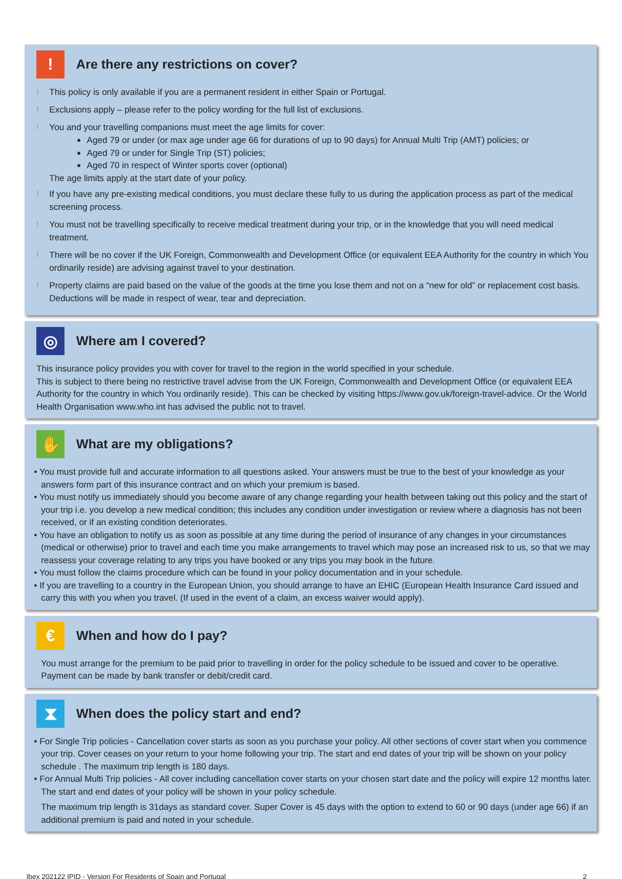!
Are there any restrictions on cover?
! This policy is only available if you are a permanent resident in either Spain or Portugal.
! Exclusions apply – please refer to the policy wording for the full list of exclusions.
! You and your travelling companions must meet the age limits for cover:
Aged 79 or under (or max age under age 66 for durations of up to 90 days) for Annual Multi Trip (AMT) policies; or
Aged 79 or under for Single Trip (ST) policies;
Aged 70 in respect of Winter sports cover (optional)
The age limits apply at the start date of your policy.
! If you have any pre-existing medical conditions, you must declare these fully to us during the application process as part of the medical screening process.
! You must not be travelling specifically to receive medical treatment during your trip, or in the knowledge that you will need medical treatment.
! There will be no cover if the UK Foreign, Commonwealth and Development Office (or equivalent EEA Authority for the country in which You ordinarily reside) are advising against travel to your destination.
! Property claims are paid based on the value of the goods at the time you lose them and not on a “new for old” or replacement cost basis. Deductions will be made in respect of wear, tear and depreciation.
◎
Where am I covered?
This insurance policy provides you with cover for travel to the region in the world specified in your schedule.
This is subject to there being no restrictive travel advise from the UK Foreign, Commonwealth and Development Office (or equivalent EEA Authority for the country in which You ordinarily reside). This can be checked by visiting https://www.gov.uk/foreign-travel-advice. Or the World Health Organisation www.who.int has advised the public not to travel.
✋
What are my obligations?
• You must provide full and accurate information to all questions asked. Your answers must be true to the best of your knowledge as your answers form part of this insurance contract and on which your premium is based.
• You must notify us immediately should you become aware of any change regarding your health between taking out this policy and the start of your trip i.e. you develop a new medical condition; this includes any condition under investigation or review where a diagnosis has not been received, or if an existing condition deteriorates.
• You have an obligation to notify us as soon as possible at any time during the period of insurance of any changes in your circumstances (medical or otherwise) prior to travel and each time you make arrangements to travel which may pose an increased risk to us, so that we may reassess your coverage relating to any trips you have booked or any trips you may book in the future.
• You must follow the claims procedure which can be found in your policy documentation and in your schedule.
• If you are travelling to a country in the European Union, you should arrange to have an EHIC (European Health Insurance Card issued and carry this with you when you travel. (If used in the event of a claim, an excess waiver would apply).
€
When and how do I pay?
You must arrange for the premium to be paid prior to travelling in order for the policy schedule to be issued and cover to be operative. Payment can be made by bank transfer or debit/credit card.
⧗
When does the policy start and end?
• For Single Trip policies - Cancellation cover starts as soon as you purchase your policy. All other sections of cover start when you commence your trip. Cover ceases on your return to your home following your trip. The start and end dates of your trip will be shown on your policy schedule . The maximum trip length is 180 days.
• For Annual Multi Trip policies - All cover including cancellation cover starts on your chosen start date and the policy will expire 12 months later. The start and end dates of your policy will be shown in your policy schedule.
The maximum trip length is 31days as standard cover. Super Cover is 45 days with the option to extend to 60 or 90 days (under age 66) if an additional premium is paid and noted in your schedule.
Ibex 202122 IPID - Version For Residents of Spain and Portugal 2